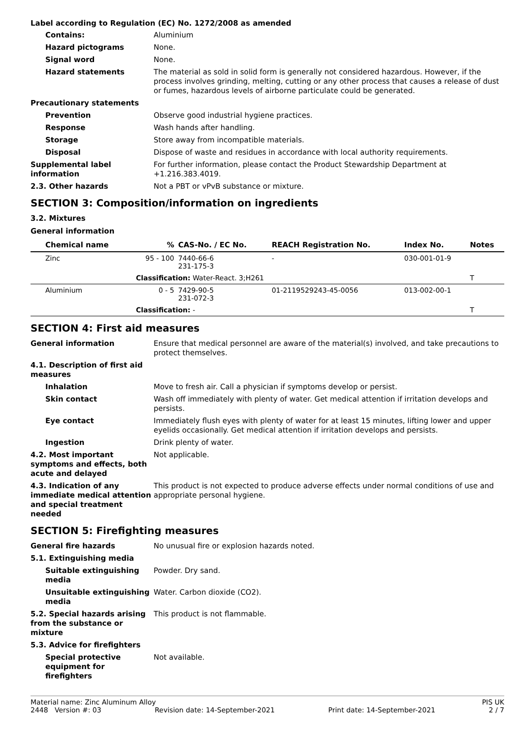Label according to Regulation (EC) No. 1272/2008 as amended
Contains: Aluminium
Hazard pictograms None.
Signal word None.
Hazard statements The material as sold in solid form is generally not considered hazardous. However, if the process involves grinding, melting, cutting or any other process that causes a release of dust or fumes, hazardous levels of airborne particulate could be generated.
Precautionary statements
Prevention Observe good industrial hygiene practices.
Response Wash hands after handling.
Storage Store away from incompatible materials.
Disposal Dispose of waste and residues in accordance with local authority requirements.
Supplemental label information
For further information, please contact the Product Stewardship Department at +1.216.383.4019.
2.3. Other hazards Not a PBT or vPvB substance or mixture.
SECTION 3: Composition/information on ingredients
3.2. Mixtures
General information
| Chemical name | % | CAS-No. / EC No. | REACH Registration No. | Index No. | Notes |
| --- | --- | --- | --- | --- | --- |
| Zinc | 95 - 100 | 7440-66-6 231-175-3 | - | 030-001-01-9 | |
| | Classification: Water-React. 3;H261 | | | | T |
| Aluminium | 0 - 5 | 7429-90-5 231-072-3 | 01-2119529243-45-0056 | 013-002-00-1 | |
| | Classification: - | | | | T |
SECTION 4: First aid measures
General information Ensure that medical personnel are aware of the material(s) involved, and take precautions to protect themselves.
4.1. Description of first aid measures
Inhalation Move to fresh air. Call a physician if symptoms develop or persist.
Skin contact Wash off immediately with plenty of water. Get medical attention if irritation develops and persists.
Eye contact Immediately flush eyes with plenty of water for at least 15 minutes, lifting lower and upper eyelids occasionally. Get medical attention if irritation develops and persists.
Ingestion Drink plenty of water.
4.2. Most important symptoms and effects, both acute and delayed
Not applicable.
4.3. Indication of any immediate medical attention and special treatment needed
This product is not expected to produce adverse effects under normal conditions of use and appropriate personal hygiene.
SECTION 5: Firefighting measures
General fire hazards No unusual fire or explosion hazards noted.
5.1. Extinguishing media
Suitable extinguishing media
Powder. Dry sand.
Unsuitable extinguishing media
Water. Carbon dioxide (CO2).
5.2. Special hazards arising from the substance or mixture
This product is not flammable.
5.3. Advice for firefighters
Special protective equipment for firefighters
Not available.
Material name: Zinc Aluminum Alloy PIS UK
2448 Version #: 03 Revision date: 14-September-2021 Print date: 14-September-2021 2 / 7